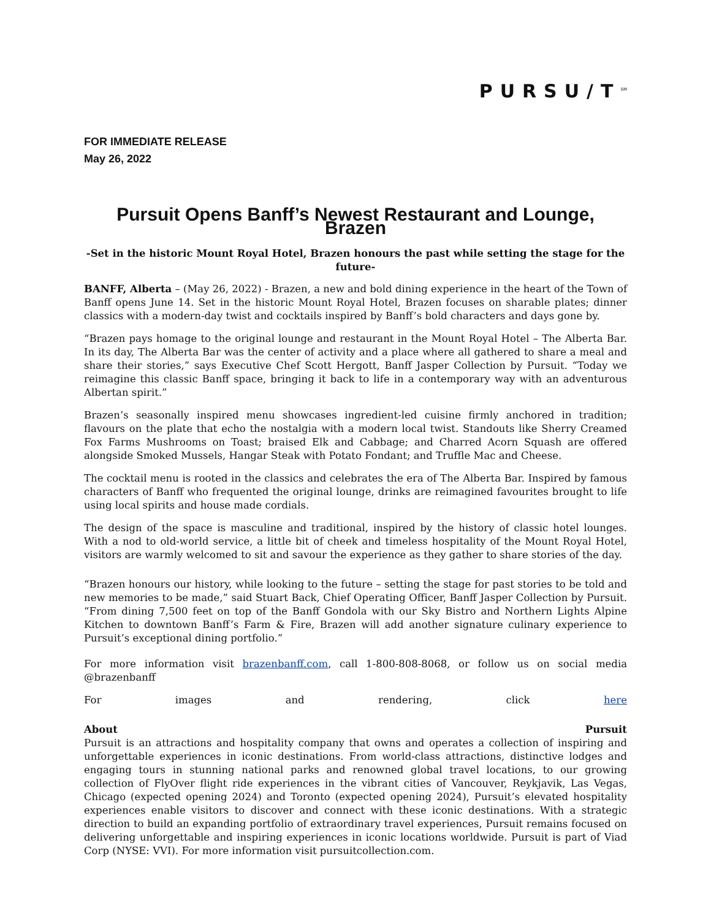PURSU/T<sup>SM</sup>
FOR IMMEDIATE RELEASE
May 26, 2022
Pursuit Opens Banff’s Newest Restaurant and Lounge, Brazen
-Set in the historic Mount Royal Hotel, Brazen honours the past while setting the stage for the future-
BANFF, Alberta – (May 26, 2022) - Brazen, a new and bold dining experience in the heart of the Town of Banff opens June 14. Set in the historic Mount Royal Hotel, Brazen focuses on sharable plates; dinner classics with a modern-day twist and cocktails inspired by Banff’s bold characters and days gone by.
“Brazen pays homage to the original lounge and restaurant in the Mount Royal Hotel – The Alberta Bar. In its day, The Alberta Bar was the center of activity and a place where all gathered to share a meal and share their stories,” says Executive Chef Scott Hergott, Banff Jasper Collection by Pursuit. “Today we reimagine this classic Banff space, bringing it back to life in a contemporary way with an adventurous Albertan spirit.”
Brazen’s seasonally inspired menu showcases ingredient-led cuisine firmly anchored in tradition; flavours on the plate that echo the nostalgia with a modern local twist. Standouts like Sherry Creamed Fox Farms Mushrooms on Toast; braised Elk and Cabbage; and Charred Acorn Squash are offered alongside Smoked Mussels, Hangar Steak with Potato Fondant; and Truffle Mac and Cheese.
The cocktail menu is rooted in the classics and celebrates the era of The Alberta Bar. Inspired by famous characters of Banff who frequented the original lounge, drinks are reimagined favourites brought to life using local spirits and house made cordials.
The design of the space is masculine and traditional, inspired by the history of classic hotel lounges. With a nod to old-world service, a little bit of cheek and timeless hospitality of the Mount Royal Hotel, visitors are warmly welcomed to sit and savour the experience as they gather to share stories of the day.
“Brazen honours our history, while looking to the future – setting the stage for past stories to be told and new memories to be made,” said Stuart Back, Chief Operating Officer, Banff Jasper Collection by Pursuit. “From dining 7,500 feet on top of the Banff Gondola with our Sky Bistro and Northern Lights Alpine Kitchen to downtown Banff’s Farm & Fire, Brazen will add another signature culinary experience to Pursuit’s exceptional dining portfolio.”
For more information visit brazenbanff.com, call 1-800-808-8068, or follow us on social media @brazenbanff
For images and rendering, click here
About Pursuit
Pursuit is an attractions and hospitality company that owns and operates a collection of inspiring and unforgettable experiences in iconic destinations. From world-class attractions, distinctive lodges and engaging tours in stunning national parks and renowned global travel locations, to our growing collection of FlyOver flight ride experiences in the vibrant cities of Vancouver, Reykjavik, Las Vegas, Chicago (expected opening 2024) and Toronto (expected opening 2024), Pursuit’s elevated hospitality experiences enable visitors to discover and connect with these iconic destinations. With a strategic direction to build an expanding portfolio of extraordinary travel experiences, Pursuit remains focused on delivering unforgettable and inspiring experiences in iconic locations worldwide. Pursuit is part of Viad Corp (NYSE: VVI). For more information visit pursuitcollection.com.